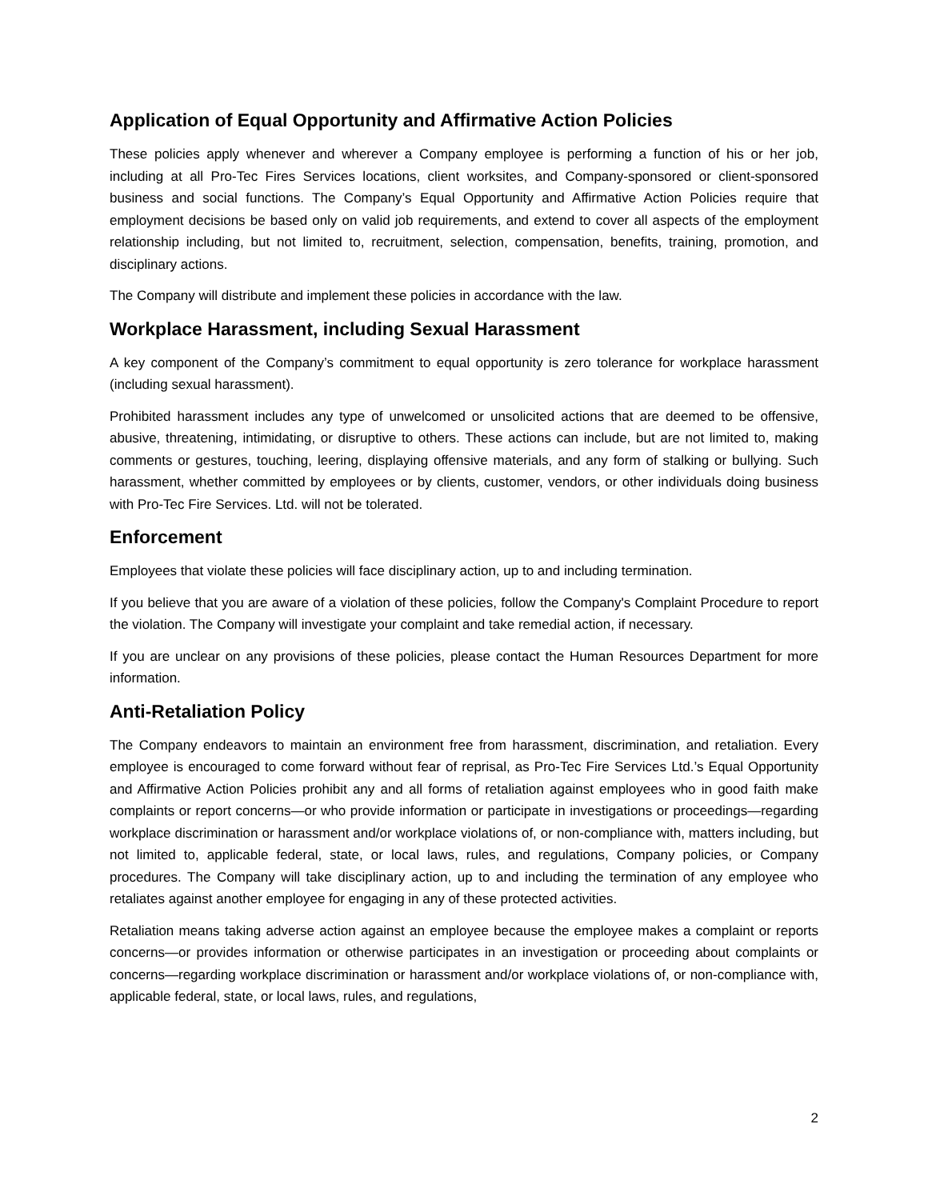Application of Equal Opportunity and Affirmative Action Policies
These policies apply whenever and wherever a Company employee is performing a function of his or her job, including at all Pro-Tec Fires Services locations, client worksites, and Company-sponsored or client-sponsored business and social functions. The Company’s Equal Opportunity and Affirmative Action Policies require that employment decisions be based only on valid job requirements, and extend to cover all aspects of the employment relationship including, but not limited to, recruitment, selection, compensation, benefits, training, promotion, and disciplinary actions.
The Company will distribute and implement these policies in accordance with the law.
Workplace Harassment, including Sexual Harassment
A key component of the Company’s commitment to equal opportunity is zero tolerance for workplace harassment (including sexual harassment).
Prohibited harassment includes any type of unwelcomed or unsolicited actions that are deemed to be offensive, abusive, threatening, intimidating, or disruptive to others. These actions can include, but are not limited to, making comments or gestures, touching, leering, displaying offensive materials, and any form of stalking or bullying. Such harassment, whether committed by employees or by clients, customer, vendors, or other individuals doing business with Pro-Tec Fire Services. Ltd. will not be tolerated.
Enforcement
Employees that violate these policies will face disciplinary action, up to and including termination.
If you believe that you are aware of a violation of these policies, follow the Company's Complaint Procedure to report the violation. The Company will investigate your complaint and take remedial action, if necessary.
If you are unclear on any provisions of these policies, please contact the Human Resources Department for more information.
Anti-Retaliation Policy
The Company endeavors to maintain an environment free from harassment, discrimination, and retaliation. Every employee is encouraged to come forward without fear of reprisal, as Pro-Tec Fire Services Ltd.’s Equal Opportunity and Affirmative Action Policies prohibit any and all forms of retaliation against employees who in good faith make complaints or report concerns—or who provide information or participate in investigations or proceedings—regarding workplace discrimination or harassment and/or workplace violations of, or non-compliance with, matters including, but not limited to, applicable federal, state, or local laws, rules, and regulations, Company policies, or Company procedures. The Company will take disciplinary action, up to and including the termination of any employee who retaliates against another employee for engaging in any of these protected activities.
Retaliation means taking adverse action against an employee because the employee makes a complaint or reports concerns—or provides information or otherwise participates in an investigation or proceeding about complaints or concerns—regarding workplace discrimination or harassment and/or workplace violations of, or non-compliance with, applicable federal, state, or local laws, rules, and regulations,
2